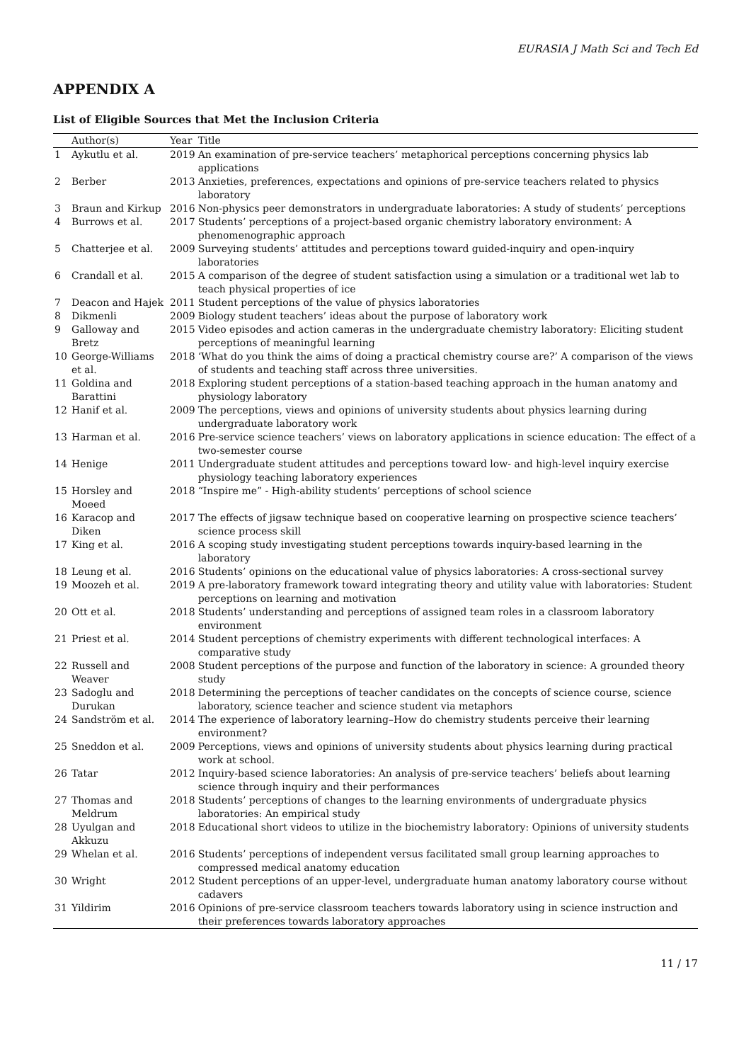EURASIA J Math Sci and Tech Ed
APPENDIX A
List of Eligible Sources that Met the Inclusion Criteria
| | Author(s) | Year | Title |
| --- | --- | --- | --- |
| 1 | Aykutlu et al. | 2019 | An examination of pre-service teachers’ metaphorical perceptions concerning physics lab applications |
| 2 | Berber | 2013 | Anxieties, preferences, expectations and opinions of pre-service teachers related to physics laboratory |
| 3 | Braun and Kirkup | 2016 | Non-physics peer demonstrators in undergraduate laboratories: A study of students’ perceptions |
| 4 | Burrows et al. | 2017 | Students’ perceptions of a project-based organic chemistry laboratory environment: A phenomenographic approach |
| 5 | Chatterjee et al. | 2009 | Surveying students’ attitudes and perceptions toward guided-inquiry and open-inquiry laboratories |
| 6 | Crandall et al. | 2015 | A comparison of the degree of student satisfaction using a simulation or a traditional wet lab to teach physical properties of ice |
| 7 | Deacon and Hajek | 2011 | Student perceptions of the value of physics laboratories |
| 8 | Dikmenli | 2009 | Biology student teachers’ ideas about the purpose of laboratory work |
| 9 | Galloway and Bretz | 2015 | Video episodes and action cameras in the undergraduate chemistry laboratory: Eliciting student perceptions of meaningful learning |
| 10 | George-Williams et al. | 2018 | ‘What do you think the aims of doing a practical chemistry course are?’ A comparison of the views of students and teaching staff across three universities. |
| 11 | Goldina and Barattini | 2018 | Exploring student perceptions of a station-based teaching approach in the human anatomy and physiology laboratory |
| 12 | Hanif et al. | 2009 | The perceptions, views and opinions of university students about physics learning during undergraduate laboratory work |
| 13 | Harman et al. | 2016 | Pre-service science teachers’ views on laboratory applications in science education: The effect of a two-semester course |
| 14 | Henige | 2011 | Undergraduate student attitudes and perceptions toward low- and high-level inquiry exercise physiology teaching laboratory experiences |
| 15 | Horsley and Moeed | 2018 | “Inspire me” - High-ability students’ perceptions of school science |
| 16 | Karacop and Diken | 2017 | The effects of jigsaw technique based on cooperative learning on prospective science teachers’ science process skill |
| 17 | King et al. | 2016 | A scoping study investigating student perceptions towards inquiry-based learning in the laboratory |
| 18 | Leung et al. | 2016 | Students’ opinions on the educational value of physics laboratories: A cross-sectional survey |
| 19 | Moozeh et al. | 2019 | A pre-laboratory framework toward integrating theory and utility value with laboratories: Student perceptions on learning and motivation |
| 20 | Ott et al. | 2018 | Students’ understanding and perceptions of assigned team roles in a classroom laboratory environment |
| 21 | Priest et al. | 2014 | Student perceptions of chemistry experiments with different technological interfaces: A comparative study |
| 22 | Russell and Weaver | 2008 | Student perceptions of the purpose and function of the laboratory in science: A grounded theory study |
| 23 | Sadoglu and Durukan | 2018 | Determining the perceptions of teacher candidates on the concepts of science course, science laboratory, science teacher and science student via metaphors |
| 24 | Sandström et al. | 2014 | The experience of laboratory learning–How do chemistry students perceive their learning environment? |
| 25 | Sneddon et al. | 2009 | Perceptions, views and opinions of university students about physics learning during practical work at school. |
| 26 | Tatar | 2012 | Inquiry-based science laboratories: An analysis of pre-service teachers’ beliefs about learning science through inquiry and their performances |
| 27 | Thomas and Meldrum | 2018 | Students’ perceptions of changes to the learning environments of undergraduate physics laboratories: An empirical study |
| 28 | Uyulgan and Akkuzu | 2018 | Educational short videos to utilize in the biochemistry laboratory: Opinions of university students |
| 29 | Whelan et al. | 2016 | Students’ perceptions of independent versus facilitated small group learning approaches to compressed medical anatomy education |
| 30 | Wright | 2012 | Student perceptions of an upper-level, undergraduate human anatomy laboratory course without cadavers |
| 31 | Yildirim | 2016 | Opinions of pre-service classroom teachers towards laboratory using in science instruction and their preferences towards laboratory approaches |
11 / 17